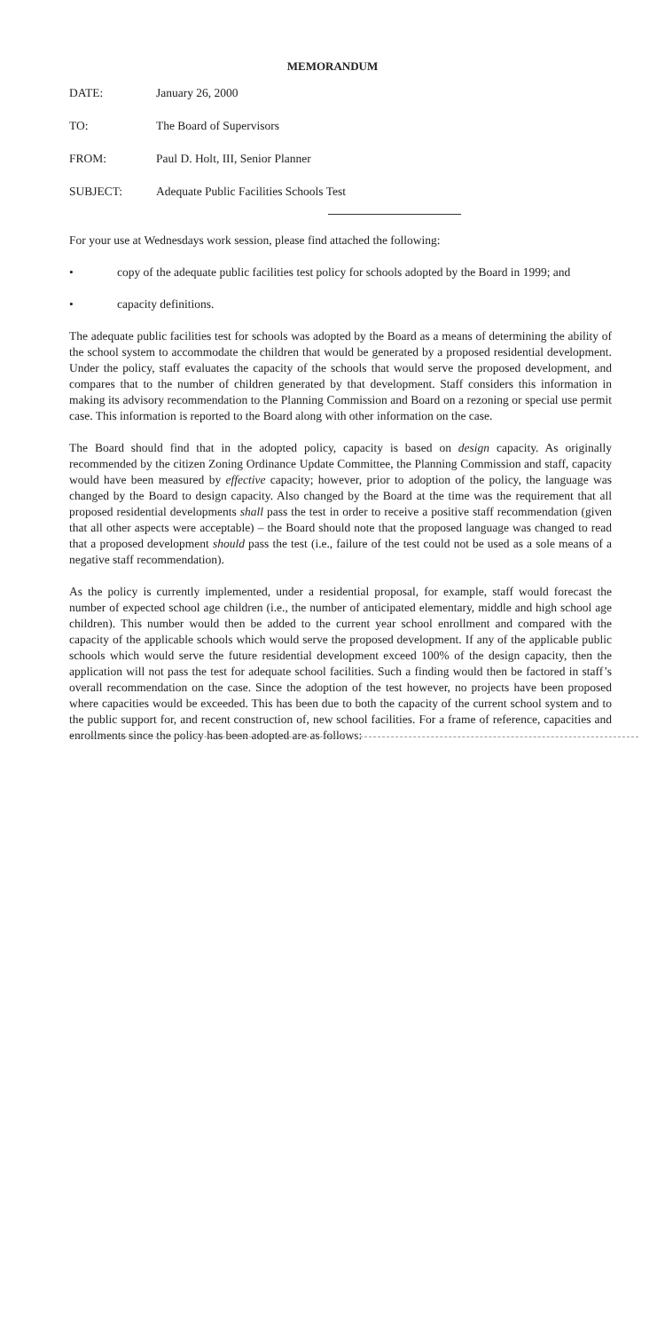MEMORANDUM
DATE: January 26, 2000
TO: The Board of Supervisors
FROM: Paul D. Holt, III, Senior Planner
SUBJECT: Adequate Public Facilities Schools Test
For your use at Wednesdays work session, please find attached the following:
• copy of the adequate public facilities test policy for schools adopted by the Board in 1999; and
• capacity definitions.
The adequate public facilities test for schools was adopted by the Board as a means of determining the ability of the school system to accommodate the children that would be generated by a proposed residential development. Under the policy, staff evaluates the capacity of the schools that would serve the proposed development, and compares that to the number of children generated by that development. Staff considers this information in making its advisory recommendation to the Planning Commission and Board on a rezoning or special use permit case. This information is reported to the Board along with other information on the case.
The Board should find that in the adopted policy, capacity is based on design capacity. As originally recommended by the citizen Zoning Ordinance Update Committee, the Planning Commission and staff, capacity would have been measured by effective capacity; however, prior to adoption of the policy, the language was changed by the Board to design capacity. Also changed by the Board at the time was the requirement that all proposed residential developments shall pass the test in order to receive a positive staff recommendation (given that all other aspects were acceptable) – the Board should note that the proposed language was changed to read that a proposed development should pass the test (i.e., failure of the test could not be used as a sole means of a negative staff recommendation).
As the policy is currently implemented, under a residential proposal, for example, staff would forecast the number of expected school age children (i.e., the number of anticipated elementary, middle and high school age children). This number would then be added to the current year school enrollment and compared with the capacity of the applicable schools which would serve the proposed development. If any of the applicable public schools which would serve the future residential development exceed 100% of the design capacity, then the application will not pass the test for adequate school facilities. Such a finding would then be factored in staff’s overall recommendation on the case. Since the adoption of the test however, no projects have been proposed where capacities would be exceeded. This has been due to both the capacity of the current school system and to the public support for, and recent construction of, new school facilities. For a frame of reference, capacities and enrollments since the policy has been adopted are as follows: